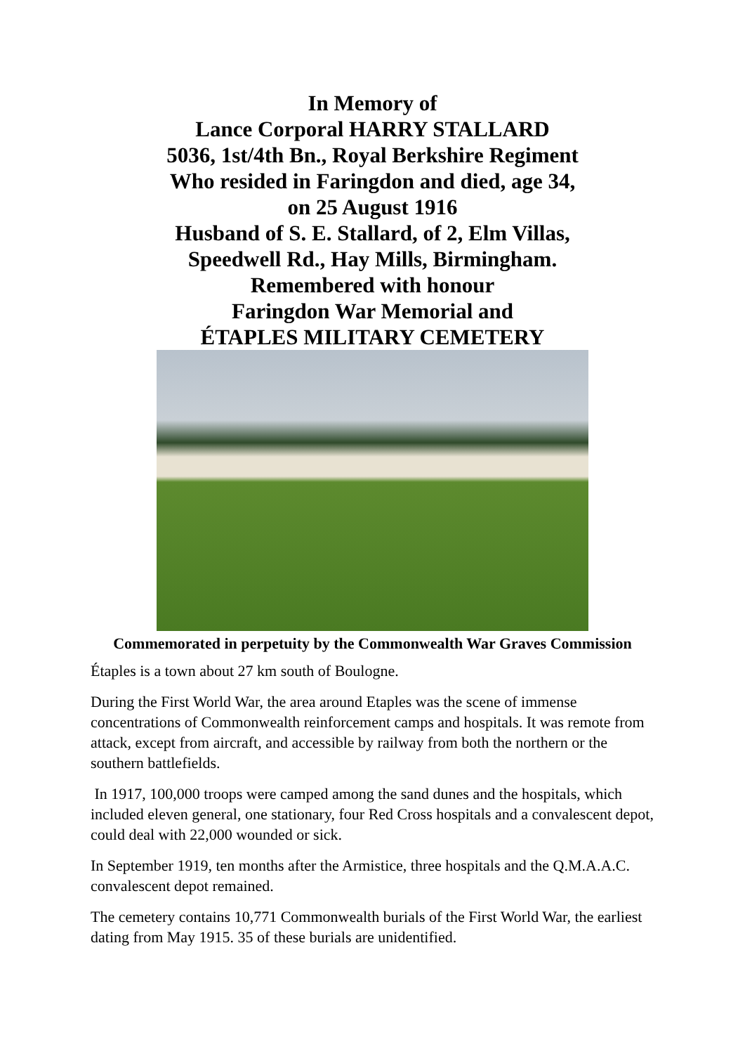In Memory of
Lance Corporal HARRY STALLARD
5036, 1st/4th Bn., Royal Berkshire Regiment
Who resided in Faringdon and died, age 34,
on 25 August 1916
Husband of S. E. Stallard, of 2, Elm Villas,
Speedwell Rd., Hay Mills, Birmingham.
Remembered with honour
Faringdon War Memorial and
ÉTAPLES MILITARY CEMETERY
Commemorated in perpetuity by the Commonwealth War Graves Commission
Étaples is a town about 27 km south of Boulogne.
During the First World War, the area around Etaples was the scene of immense concentrations of Commonwealth reinforcement camps and hospitals. It was remote from attack, except from aircraft, and accessible by railway from both the northern or the southern battlefields.
In 1917, 100,000 troops were camped among the sand dunes and the hospitals, which included eleven general, one stationary, four Red Cross hospitals and a convalescent depot, could deal with 22,000 wounded or sick.
In September 1919, ten months after the Armistice, three hospitals and the Q.M.A.A.C. convalescent depot remained.
The cemetery contains 10,771 Commonwealth burials of the First World War, the earliest dating from May 1915. 35 of these burials are unidentified.